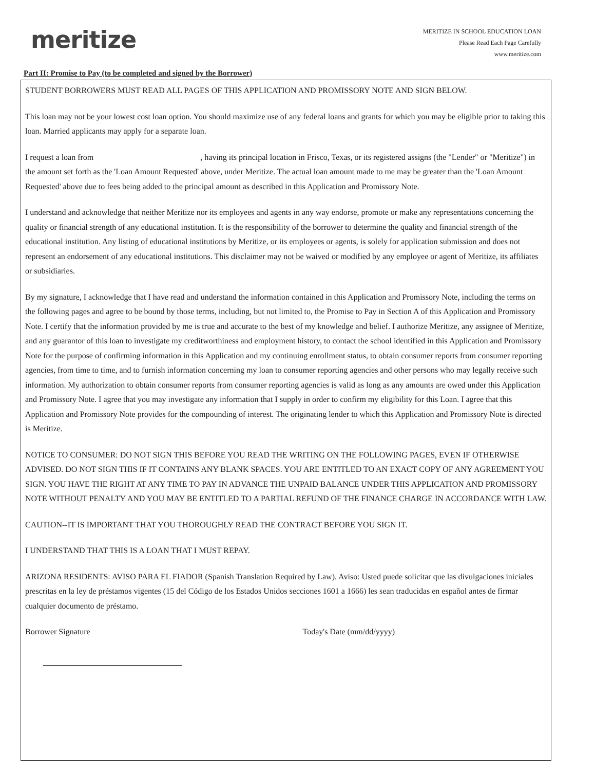meritize
MERITIZE IN SCHOOL EDUCATION LOAN
Please Read Each Page Carefully
www.meritize.com
Part II: Promise to Pay (to be completed and signed by the Borrower)
STUDENT BORROWERS MUST READ ALL PAGES OF THIS APPLICATION AND PROMISSORY NOTE AND SIGN BELOW.
This loan may not be your lowest cost loan option. You should maximize use of any federal loans and grants for which you may be eligible prior to taking this loan. Married applicants may apply for a separate loan.
I request a loan from , having its principal location in Frisco, Texas, or its registered assigns (the "Lender" or "Meritize") in the amount set forth as the 'Loan Amount Requested' above, under Meritize. The actual loan amount made to me may be greater than the 'Loan Amount Requested' above due to fees being added to the principal amount as described in this Application and Promissory Note.
I understand and acknowledge that neither Meritize nor its employees and agents in any way endorse, promote or make any representations concerning the quality or financial strength of any educational institution. It is the responsibility of the borrower to determine the quality and financial strength of the educational institution. Any listing of educational institutions by Meritize, or its employees or agents, is solely for application submission and does not represent an endorsement of any educational institutions. This disclaimer may not be waived or modified by any employee or agent of Meritize, its affiliates or subsidiaries.
By my signature, I acknowledge that I have read and understand the information contained in this Application and Promissory Note, including the terms on the following pages and agree to be bound by those terms, including, but not limited to, the Promise to Pay in Section A of this Application and Promissory Note. I certify that the information provided by me is true and accurate to the best of my knowledge and belief. I authorize Meritize, any assignee of Meritize, and any guarantor of this loan to investigate my creditworthiness and employment history, to contact the school identified in this Application and Promissory Note for the purpose of confirming information in this Application and my continuing enrollment status, to obtain consumer reports from consumer reporting agencies, from time to time, and to furnish information concerning my loan to consumer reporting agencies and other persons who may legally receive such information. My authorization to obtain consumer reports from consumer reporting agencies is valid as long as any amounts are owed under this Application and Promissory Note. I agree that you may investigate any information that I supply in order to confirm my eligibility for this Loan. I agree that this Application and Promissory Note provides for the compounding of interest. The originating lender to which this Application and Promissory Note is directed is Meritize.
NOTICE TO CONSUMER: DO NOT SIGN THIS BEFORE YOU READ THE WRITING ON THE FOLLOWING PAGES, EVEN IF OTHERWISE ADVISED. DO NOT SIGN THIS IF IT CONTAINS ANY BLANK SPACES. YOU ARE ENTITLED TO AN EXACT COPY OF ANY AGREEMENT YOU SIGN. YOU HAVE THE RIGHT AT ANY TIME TO PAY IN ADVANCE THE UNPAID BALANCE UNDER THIS APPLICATION AND PROMISSORY NOTE WITHOUT PENALTY AND YOU MAY BE ENTITLED TO A PARTIAL REFUND OF THE FINANCE CHARGE IN ACCORDANCE WITH LAW.
CAUTION--IT IS IMPORTANT THAT YOU THOROUGHLY READ THE CONTRACT BEFORE YOU SIGN IT.
I UNDERSTAND THAT THIS IS A LOAN THAT I MUST REPAY.
ARIZONA RESIDENTS: AVISO PARA EL FIADOR (Spanish Translation Required by Law). Aviso: Usted puede solicitar que las divulgaciones iniciales prescritas en la ley de préstamos vigentes (15 del Código de los Estados Unidos secciones 1601 a 1666) les sean traducidas en español antes de firmar cualquier documento de préstamo.
Borrower Signature Today's Date (mm/dd/yyyy)